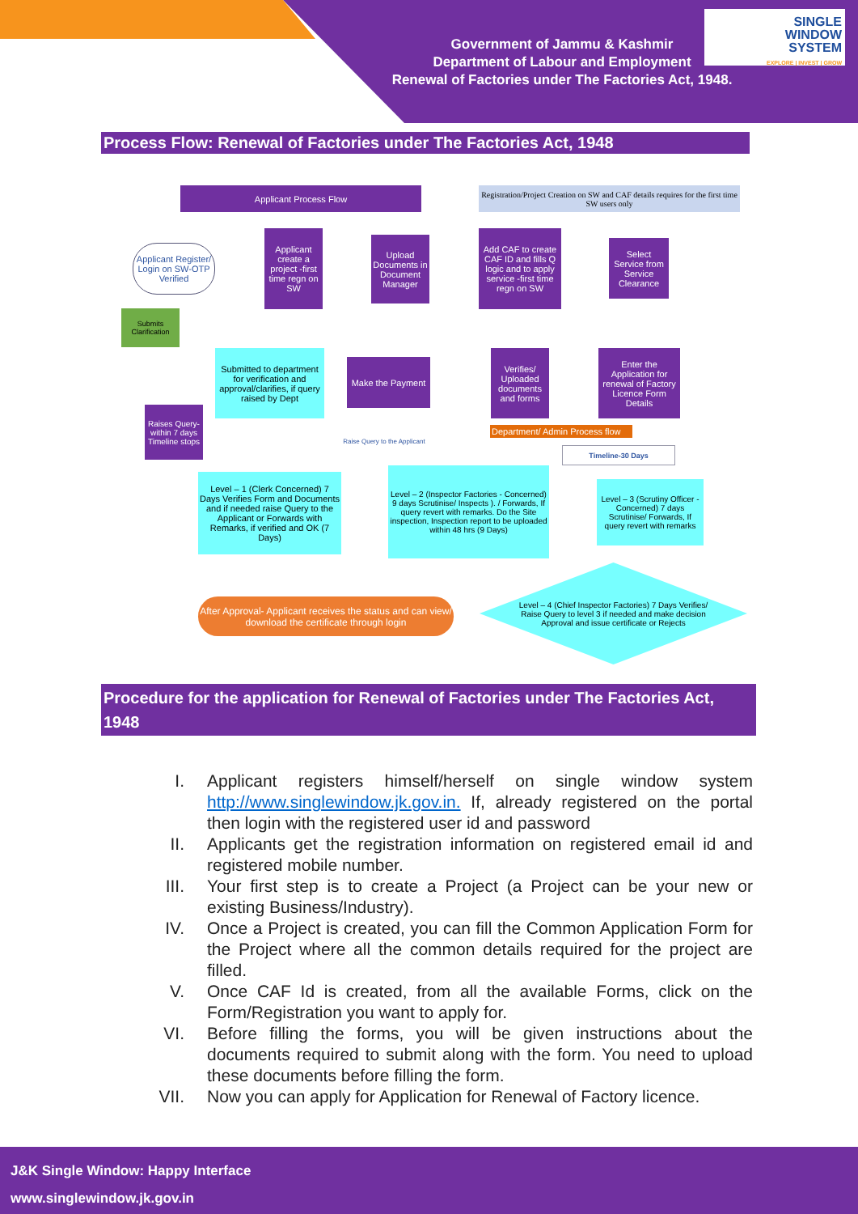Government of Jammu & Kashmir
Department of Labour and Employment
Renewal of Factories under The Factories Act, 1948.
SINGLE
WINDOW
SYSTEM
EXPLORE | INVEST | GROW
Process Flow: Renewal of Factories under The Factories Act, 1948
Applicant Process Flow
Registration/Project Creation on SW and CAF details requires for the first time SW users only
Applicant Register/ Login on SW-OTP Verified
Applicant create a project -first time regn on SW
Upload Documents in Document Manager
Add CAF to create CAF ID and fills Q logic and to apply service -first time regn on SW
Select Service from Service Clearance
Submits Clarification
Submitted to department for verification and approval/clarifies, if query raised by Dept
Make the Payment
Verifies/ Uploaded documents and forms
Enter the Application for renewal of Factory Licence Form Details
Raises Query- within 7 days Timeline stops
Department/ Admin Process flow
Raise Query to the Applicant
Timeline-30 Days
Level – 1 (Clerk Concerned) 7 Days Verifies Form and Documents and if needed raise Query to the Applicant or Forwards with Remarks, if verified and OK (7 Days)
Level – 2 (Inspector Factories - Concerned) 9 days Scrutinise/ Inspects ). / Forwards, If query revert with remarks. Do the Site inspection, Inspection report to be uploaded within 48 hrs (9 Days)
Level – 3 (Scrutiny Officer - Concerned) 7 days Scrutinise/ Forwards, If query revert with remarks
Level – 4 (Chief Inspector Factories) 7 Days Verifies/ Raise Query to level 3 if needed and make decision Approval and issue certificate or Rejects
After Approval- Applicant receives the status and can view/ download the certificate through login
Procedure for the application for Renewal of Factories under The Factories Act, 1948
I. Applicant registers himself/herself on single window system http://www.singlewindow.jk.gov.in. If, already registered on the portal then login with the registered user id and password
II. Applicants get the registration information on registered email id and registered mobile number.
III. Your first step is to create a Project (a Project can be your new or existing Business/Industry).
IV. Once a Project is created, you can fill the Common Application Form for the Project where all the common details required for the project are filled.
V. Once CAF Id is created, from all the available Forms, click on the Form/Registration you want to apply for.
VI. Before filling the forms, you will be given instructions about the documents required to submit along with the form. You need to upload these documents before filling the form.
VII. Now you can apply for Application for Renewal of Factory licence.
J&K Single Window: Happy Interface
www.singlewindow.jk.gov.in